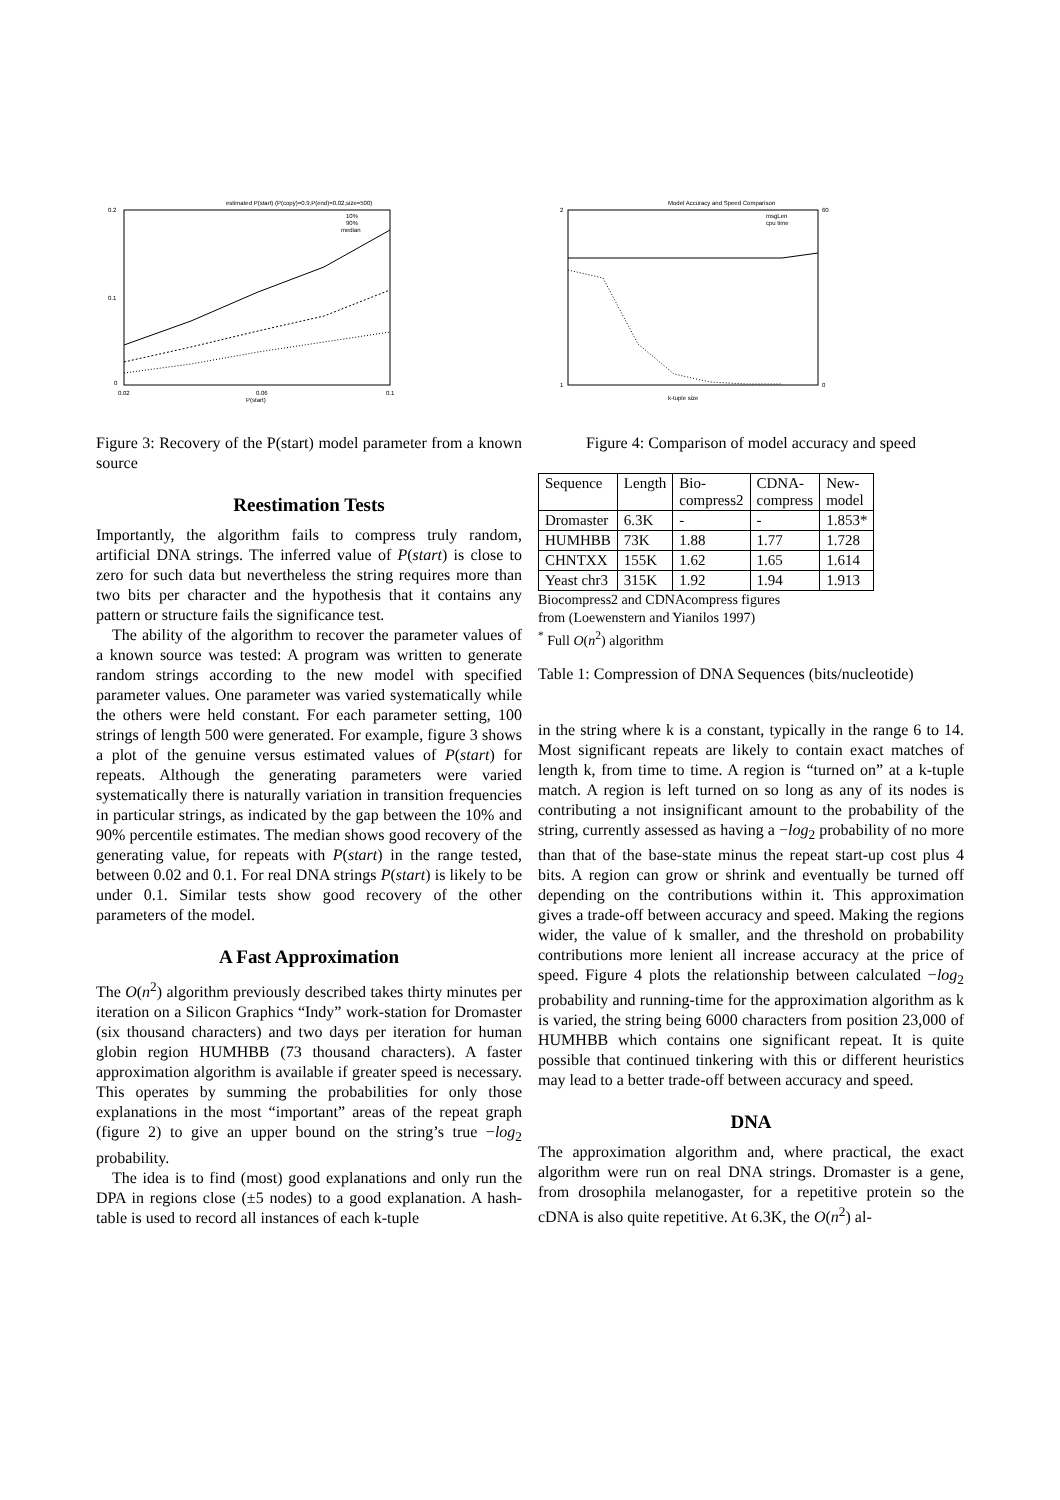estimated P(start) (P(copy)=0.9,P(end)=0.02,size=500)
0.2
0.1
0
0.02
0.06
0.1
P(start)
10%
90%
median
Figure 3: Recovery of the P(start) model parameter from a known source
Reestimation Tests
Importantly, the algorithm fails to compress truly random, artificial DNA strings. The inferred value of P(start) is close to zero for such data but nevertheless the string requires more than two bits per character and the hypothesis that it contains any pattern or structure fails the significance test.
The ability of the algorithm to recover the parameter values of a known source was tested: A program was written to generate random strings according to the new model with specified parameter values. One parameter was varied systematically while the others were held constant. For each parameter setting, 100 strings of length 500 were generated. For example, figure 3 shows a plot of the genuine versus estimated values of P(start) for repeats. Although the generating parameters were varied systematically there is naturally variation in transition frequencies in particular strings, as indicated by the gap between the 10% and 90% percentile estimates. The median shows good recovery of the generating value, for repeats with P(start) in the range tested, between 0.02 and 0.1. For real DNA strings P(start) is likely to be under 0.1. Similar tests show good recovery of the other parameters of the model.
A Fast Approximation
The O(n<sup>2</sup>) algorithm previously described takes thirty minutes per iteration on a Silicon Graphics “Indy” work-station for Dromaster (six thousand characters) and two days per iteration for human globin region HUMHBB (73 thousand characters). A faster approximation algorithm is available if greater speed is necessary. This operates by summing the probabilities for only those explanations in the most “important” areas of the repeat graph (figure 2) to give an upper bound on the string’s true −log<sub>2</sub> probability.
The idea is to find (most) good explanations and only run the DPA in regions close (±5 nodes) to a good explanation. A hash-table is used to record all instances of each k-tuple
Model Accuracy and Speed Comparison
2
1
60
0
k-tuple size
msgLen
cpu time
Figure 4: Comparison of model accuracy and speed
| Sequence | Length | Bio- compress2 | CDNA- compress | New- model |
| --- | --- | --- | --- | --- |
| Dromaster | 6.3K | - | - | 1.853* |
| HUMHBB | 73K | 1.88 | 1.77 | 1.728 |
| CHNTXX | 155K | 1.62 | 1.65 | 1.614 |
| Yeast chr3 | 315K | 1.92 | 1.94 | 1.913 |
Biocompress2 and CDNAcompress figures
from (Loewenstern and Yianilos 1997)
<sup>*</sup> Full O(n<sup>2</sup>) algorithm
Table 1: Compression of DNA Sequences (bits/nucleotide)
in the string where k is a constant, typically in the range 6 to 14. Most significant repeats are likely to contain exact matches of length k, from time to time. A region is “turned on” at a k-tuple match. A region is left turned on so long as any of its nodes is contributing a not insignificant amount to the probability of the string, currently assessed as having a −log<sub>2</sub> probability of no more than that of the base-state minus the repeat start-up cost plus 4 bits. A region can grow or shrink and eventually be turned off depending on the contributions within it. This approximation gives a trade-off between accuracy and speed. Making the regions wider, the value of k smaller, and the threshold on probability contributions more lenient all increase accuracy at the price of speed. Figure 4 plots the relationship between calculated −log<sub>2</sub> probability and running-time for the approximation algorithm as k is varied, the string being 6000 characters from position 23,000 of HUMHBB which contains one significant repeat. It is quite possible that continued tinkering with this or different heuristics may lead to a better trade-off between accuracy and speed.
DNA
The approximation algorithm and, where practical, the exact algorithm were run on real DNA strings. Dromaster is a gene, from drosophila melanogaster, for a repetitive protein so the cDNA is also quite repetitive. At 6.3K, the O(n<sup>2</sup>) al-